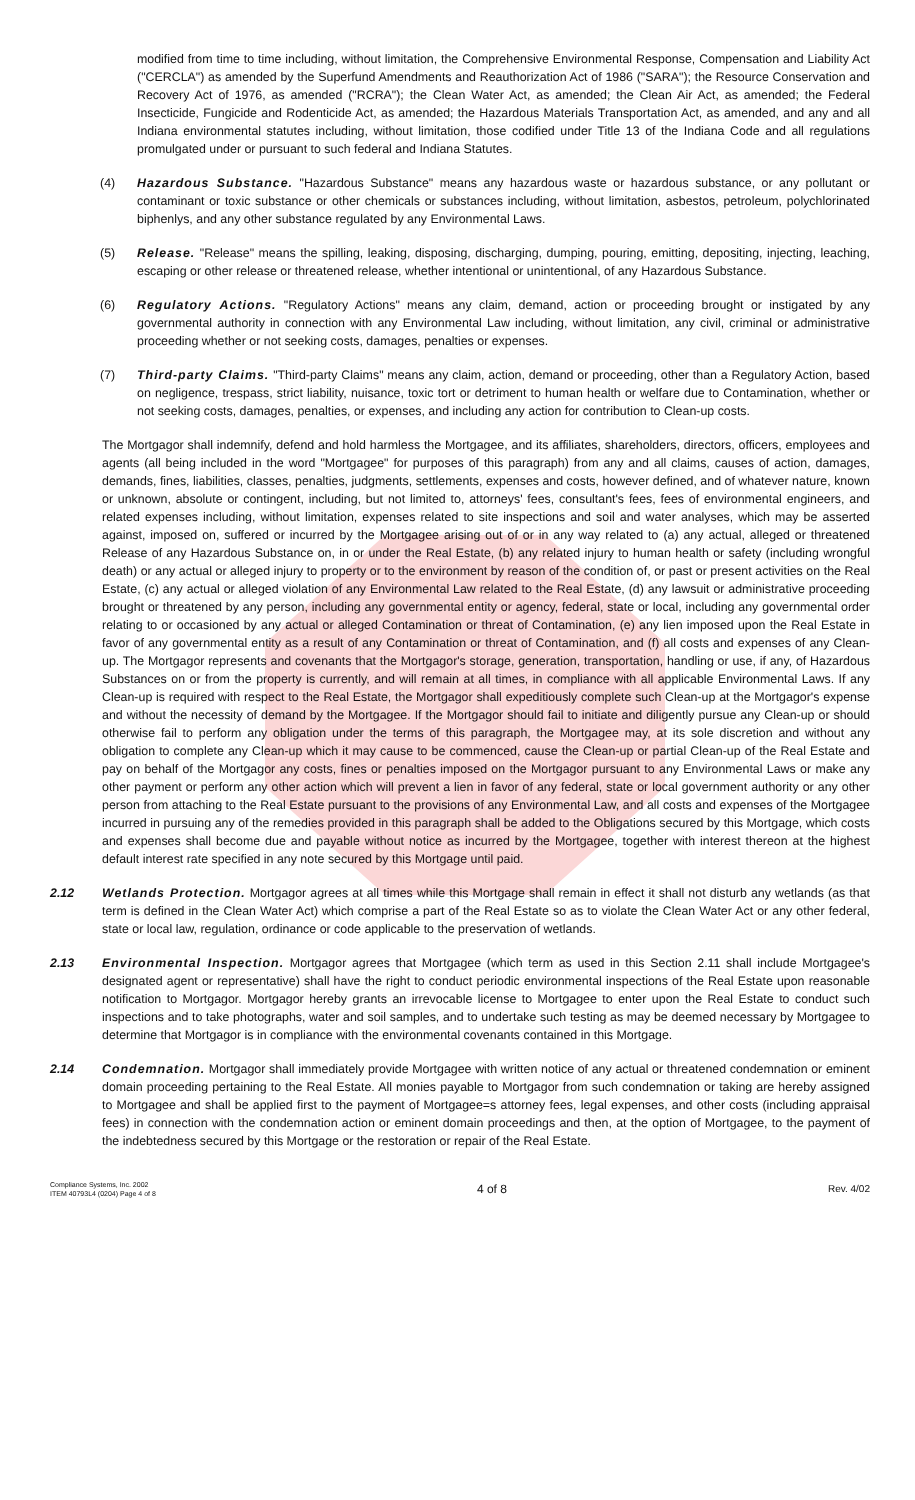modified from time to time including, without limitation, the Comprehensive Environmental Response, Compensation and Liability Act ("CERCLA") as amended by the Superfund Amendments and Reauthorization Act of 1986 ("SARA"); the Resource Conservation and Recovery Act of 1976, as amended ("RCRA"); the Clean Water Act, as amended; the Clean Air Act, as amended; the Federal Insecticide, Fungicide and Rodenticide Act, as amended; the Hazardous Materials Transportation Act, as amended, and any and all Indiana environmental statutes including, without limitation, those codified under Title 13 of the Indiana Code and all regulations promulgated under or pursuant to such federal and Indiana Statutes.
(4) Hazardous Substance. "Hazardous Substance" means any hazardous waste or hazardous substance, or any pollutant or contaminant or toxic substance or other chemicals or substances including, without limitation, asbestos, petroleum, polychlorinated biphenlys, and any other substance regulated by any Environmental Laws.
(5) Release. "Release" means the spilling, leaking, disposing, discharging, dumping, pouring, emitting, depositing, injecting, leaching, escaping or other release or threatened release, whether intentional or unintentional, of any Hazardous Substance.
(6) Regulatory Actions. "Regulatory Actions" means any claim, demand, action or proceeding brought or instigated by any governmental authority in connection with any Environmental Law including, without limitation, any civil, criminal or administrative proceeding whether or not seeking costs, damages, penalties or expenses.
(7) Third-party Claims. "Third-party Claims" means any claim, action, demand or proceeding, other than a Regulatory Action, based on negligence, trespass, strict liability, nuisance, toxic tort or detriment to human health or welfare due to Contamination, whether or not seeking costs, damages, penalties, or expenses, and including any action for contribution to Clean-up costs.
The Mortgagor shall indemnify, defend and hold harmless the Mortgagee, and its affiliates, shareholders, directors, officers, employees and agents (all being included in the word "Mortgagee" for purposes of this paragraph) from any and all claims, causes of action, damages, demands, fines, liabilities, classes, penalties, judgments, settlements, expenses and costs, however defined, and of whatever nature, known or unknown, absolute or contingent, including, but not limited to, attorneys' fees, consultant's fees, fees of environmental engineers, and related expenses including, without limitation, expenses related to site inspections and soil and water analyses, which may be asserted against, imposed on, suffered or incurred by the Mortgagee arising out of or in any way related to (a) any actual, alleged or threatened Release of any Hazardous Substance on, in or under the Real Estate, (b) any related injury to human health or safety (including wrongful death) or any actual or alleged injury to property or to the environment by reason of the condition of, or past or present activities on the Real Estate, (c) any actual or alleged violation of any Environmental Law related to the Real Estate, (d) any lawsuit or administrative proceeding brought or threatened by any person, including any governmental entity or agency, federal, state or local, including any governmental order relating to or occasioned by any actual or alleged Contamination or threat of Contamination, (e) any lien imposed upon the Real Estate in favor of any governmental entity as a result of any Contamination or threat of Contamination, and (f) all costs and expenses of any Clean-up. The Mortgagor represents and covenants that the Mortgagor's storage, generation, transportation, handling or use, if any, of Hazardous Substances on or from the property is currently, and will remain at all times, in compliance with all applicable Environmental Laws. If any Clean-up is required with respect to the Real Estate, the Mortgagor shall expeditiously complete such Clean-up at the Mortgagor's expense and without the necessity of demand by the Mortgagee. If the Mortgagor should fail to initiate and diligently pursue any Clean-up or should otherwise fail to perform any obligation under the terms of this paragraph, the Mortgagee may, at its sole discretion and without any obligation to complete any Clean-up which it may cause to be commenced, cause the Clean-up or partial Clean-up of the Real Estate and pay on behalf of the Mortgagor any costs, fines or penalties imposed on the Mortgagor pursuant to any Environmental Laws or make any other payment or perform any other action which will prevent a lien in favor of any federal, state or local government authority or any other person from attaching to the Real Estate pursuant to the provisions of any Environmental Law, and all costs and expenses of the Mortgagee incurred in pursuing any of the remedies provided in this paragraph shall be added to the Obligations secured by this Mortgage, which costs and expenses shall become due and payable without notice as incurred by the Mortgagee, together with interest thereon at the highest default interest rate specified in any note secured by this Mortgage until paid.
2.12 Wetlands Protection. Mortgagor agrees at all times while this Mortgage shall remain in effect it shall not disturb any wetlands (as that term is defined in the Clean Water Act) which comprise a part of the Real Estate so as to violate the Clean Water Act or any other federal, state or local law, regulation, ordinance or code applicable to the preservation of wetlands.
2.13 Environmental Inspection. Mortgagor agrees that Mortgagee (which term as used in this Section 2.11 shall include Mortgagee's designated agent or representative) shall have the right to conduct periodic environmental inspections of the Real Estate upon reasonable notification to Mortgagor. Mortgagor hereby grants an irrevocable license to Mortgagee to enter upon the Real Estate to conduct such inspections and to take photographs, water and soil samples, and to undertake such testing as may be deemed necessary by Mortgagee to determine that Mortgagor is in compliance with the environmental covenants contained in this Mortgage.
2.14 Condemnation. Mortgagor shall immediately provide Mortgagee with written notice of any actual or threatened condemnation or eminent domain proceeding pertaining to the Real Estate. All monies payable to Mortgagor from such condemnation or taking are hereby assigned to Mortgagee and shall be applied first to the payment of Mortgagee=s attorney fees, legal expenses, and other costs (including appraisal fees) in connection with the condemnation action or eminent domain proceedings and then, at the option of Mortgagee, to the payment of the indebtedness secured by this Mortgage or the restoration or repair of the Real Estate.
Compliance Systems, Inc. 2002
ITEM 40793L4 (0204) Page 4 of 8
4 of 8
Rev. 4/02